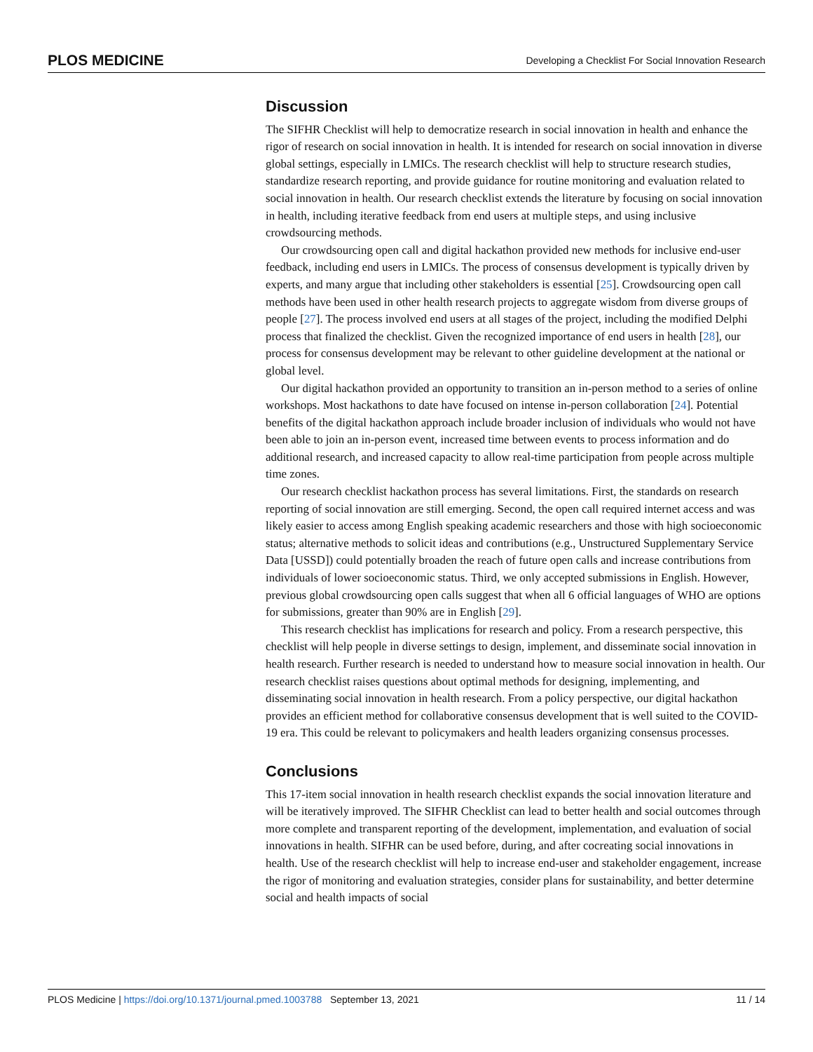PLOS MEDICINE Developing a Checklist For Social Innovation Research
Discussion
The SIFHR Checklist will help to democratize research in social innovation in health and enhance the rigor of research on social innovation in health. It is intended for research on social innovation in diverse global settings, especially in LMICs. The research checklist will help to structure research studies, standardize research reporting, and provide guidance for routine monitoring and evaluation related to social innovation in health. Our research checklist extends the literature by focusing on social innovation in health, including iterative feedback from end users at multiple steps, and using inclusive crowdsourcing methods.
Our crowdsourcing open call and digital hackathon provided new methods for inclusive end-user feedback, including end users in LMICs. The process of consensus development is typically driven by experts, and many argue that including other stakeholders is essential [25]. Crowdsourcing open call methods have been used in other health research projects to aggregate wisdom from diverse groups of people [27]. The process involved end users at all stages of the project, including the modified Delphi process that finalized the checklist. Given the recognized importance of end users in health [28], our process for consensus development may be relevant to other guideline development at the national or global level.
Our digital hackathon provided an opportunity to transition an in-person method to a series of online workshops. Most hackathons to date have focused on intense in-person collaboration [24]. Potential benefits of the digital hackathon approach include broader inclusion of individuals who would not have been able to join an in-person event, increased time between events to process information and do additional research, and increased capacity to allow real-time participation from people across multiple time zones.
Our research checklist hackathon process has several limitations. First, the standards on research reporting of social innovation are still emerging. Second, the open call required internet access and was likely easier to access among English speaking academic researchers and those with high socioeconomic status; alternative methods to solicit ideas and contributions (e.g., Unstructured Supplementary Service Data [USSD]) could potentially broaden the reach of future open calls and increase contributions from individuals of lower socioeconomic status. Third, we only accepted submissions in English. However, previous global crowdsourcing open calls suggest that when all 6 official languages of WHO are options for submissions, greater than 90% are in English [29].
This research checklist has implications for research and policy. From a research perspective, this checklist will help people in diverse settings to design, implement, and disseminate social innovation in health research. Further research is needed to understand how to measure social innovation in health. Our research checklist raises questions about optimal methods for designing, implementing, and disseminating social innovation in health research. From a policy perspective, our digital hackathon provides an efficient method for collaborative consensus development that is well suited to the COVID-19 era. This could be relevant to policymakers and health leaders organizing consensus processes.
Conclusions
This 17-item social innovation in health research checklist expands the social innovation literature and will be iteratively improved. The SIFHR Checklist can lead to better health and social outcomes through more complete and transparent reporting of the development, implementation, and evaluation of social innovations in health. SIFHR can be used before, during, and after cocreating social innovations in health. Use of the research checklist will help to increase end-user and stakeholder engagement, increase the rigor of monitoring and evaluation strategies, consider plans for sustainability, and better determine social and health impacts of social
PLOS Medicine | https://doi.org/10.1371/journal.pmed.1003788 September 13, 2021 11 / 14